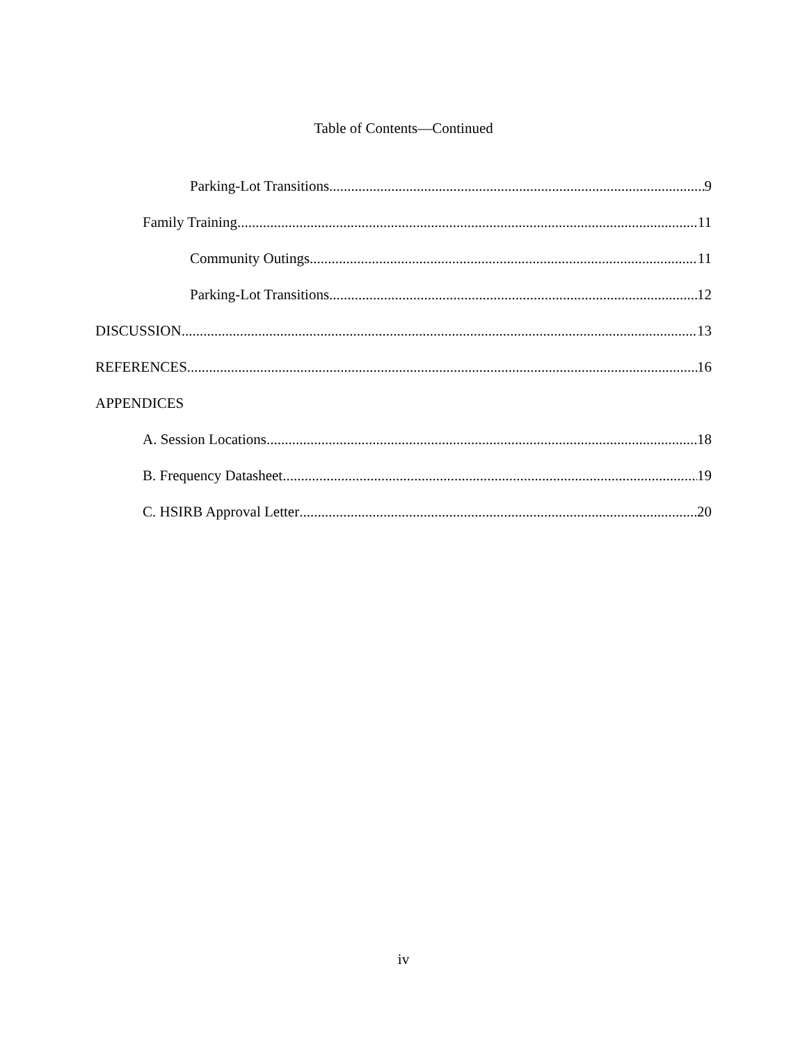Table of Contents—Continued
Parking-Lot Transitions 9
Family Training 11
Community Outings 11
Parking-Lot Transitions 12
DISCUSSION 13
REFERENCES 16
APPENDICES
A. Session Locations 18
B. Frequency Datasheet 19
C. HSIRB Approval Letter 20
iv